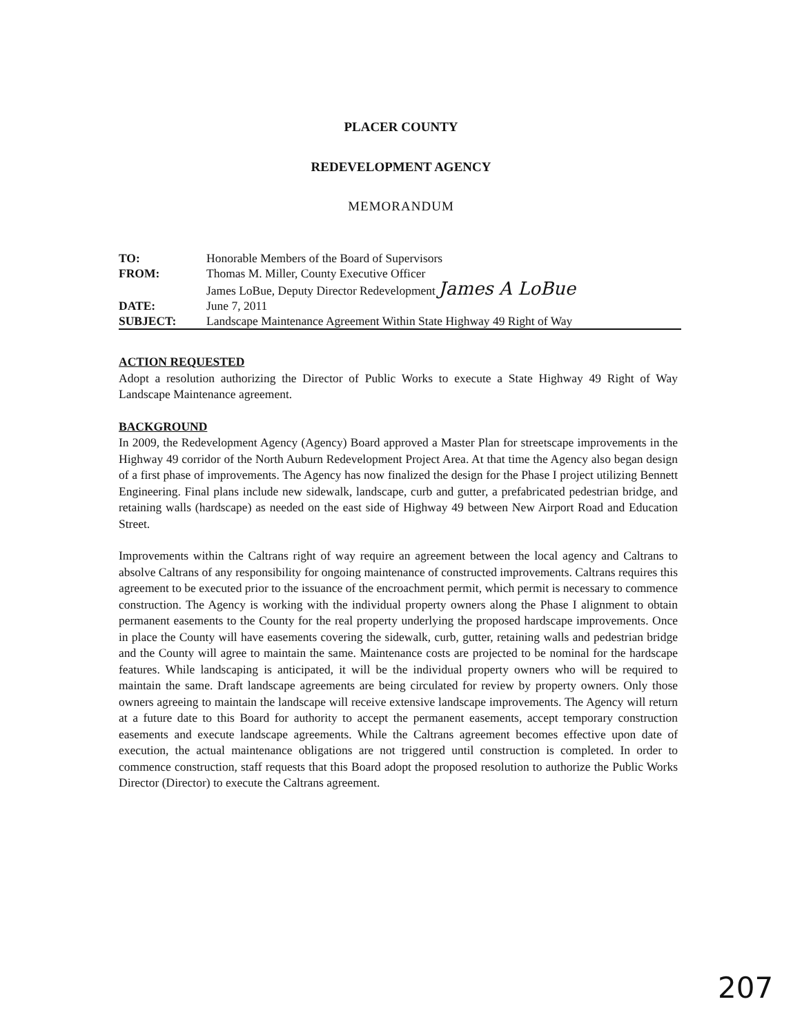PLACER COUNTY
REDEVELOPMENT AGENCY
MEMORANDUM
| TO: | Honorable Members of the Board of Supervisors |
| FROM: | Thomas M. Miller, County Executive Officer James LoBue, Deputy Director Redevelopment James A LoBue |
| DATE: | June 7, 2011 |
| SUBJECT: | Landscape Maintenance Agreement Within State Highway 49 Right of Way |
ACTION REQUESTED
Adopt a resolution authorizing the Director of Public Works to execute a State Highway 49 Right of Way Landscape Maintenance agreement.
BACKGROUND
In 2009, the Redevelopment Agency (Agency) Board approved a Master Plan for streetscape improvements in the Highway 49 corridor of the North Auburn Redevelopment Project Area. At that time the Agency also began design of a first phase of improvements. The Agency has now finalized the design for the Phase I project utilizing Bennett Engineering. Final plans include new sidewalk, landscape, curb and gutter, a prefabricated pedestrian bridge, and retaining walls (hardscape) as needed on the east side of Highway 49 between New Airport Road and Education Street.
Improvements within the Caltrans right of way require an agreement between the local agency and Caltrans to absolve Caltrans of any responsibility for ongoing maintenance of constructed improvements. Caltrans requires this agreement to be executed prior to the issuance of the encroachment permit, which permit is necessary to commence construction. The Agency is working with the individual property owners along the Phase I alignment to obtain permanent easements to the County for the real property underlying the proposed hardscape improvements. Once in place the County will have easements covering the sidewalk, curb, gutter, retaining walls and pedestrian bridge and the County will agree to maintain the same. Maintenance costs are projected to be nominal for the hardscape features. While landscaping is anticipated, it will be the individual property owners who will be required to maintain the same. Draft landscape agreements are being circulated for review by property owners. Only those owners agreeing to maintain the landscape will receive extensive landscape improvements. The Agency will return at a future date to this Board for authority to accept the permanent easements, accept temporary construction easements and execute landscape agreements. While the Caltrans agreement becomes effective upon date of execution, the actual maintenance obligations are not triggered until construction is completed. In order to commence construction, staff requests that this Board adopt the proposed resolution to authorize the Public Works Director (Director) to execute the Caltrans agreement.
207